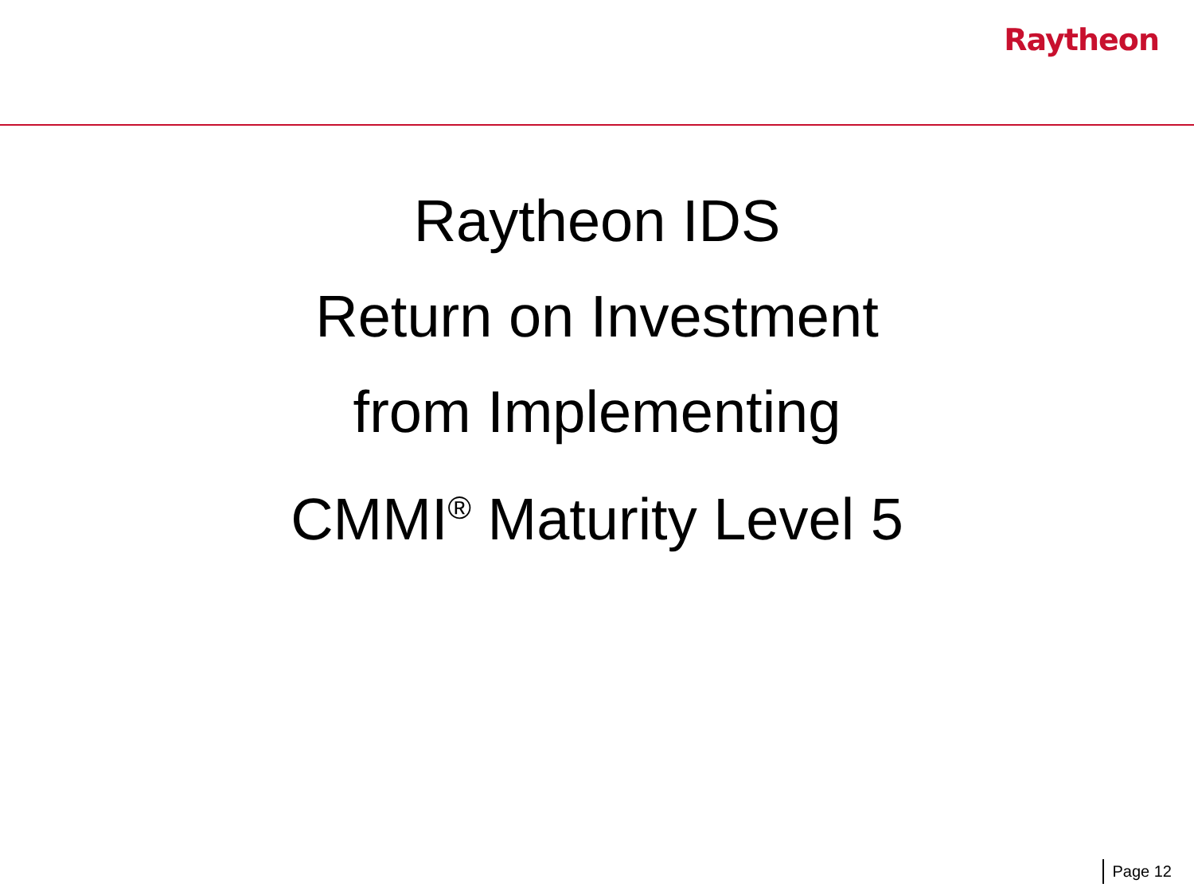Raytheon
Raytheon IDS
Return on Investment
from Implementing
CMMI<sup>®</sup> Maturity Level 5
Page 12